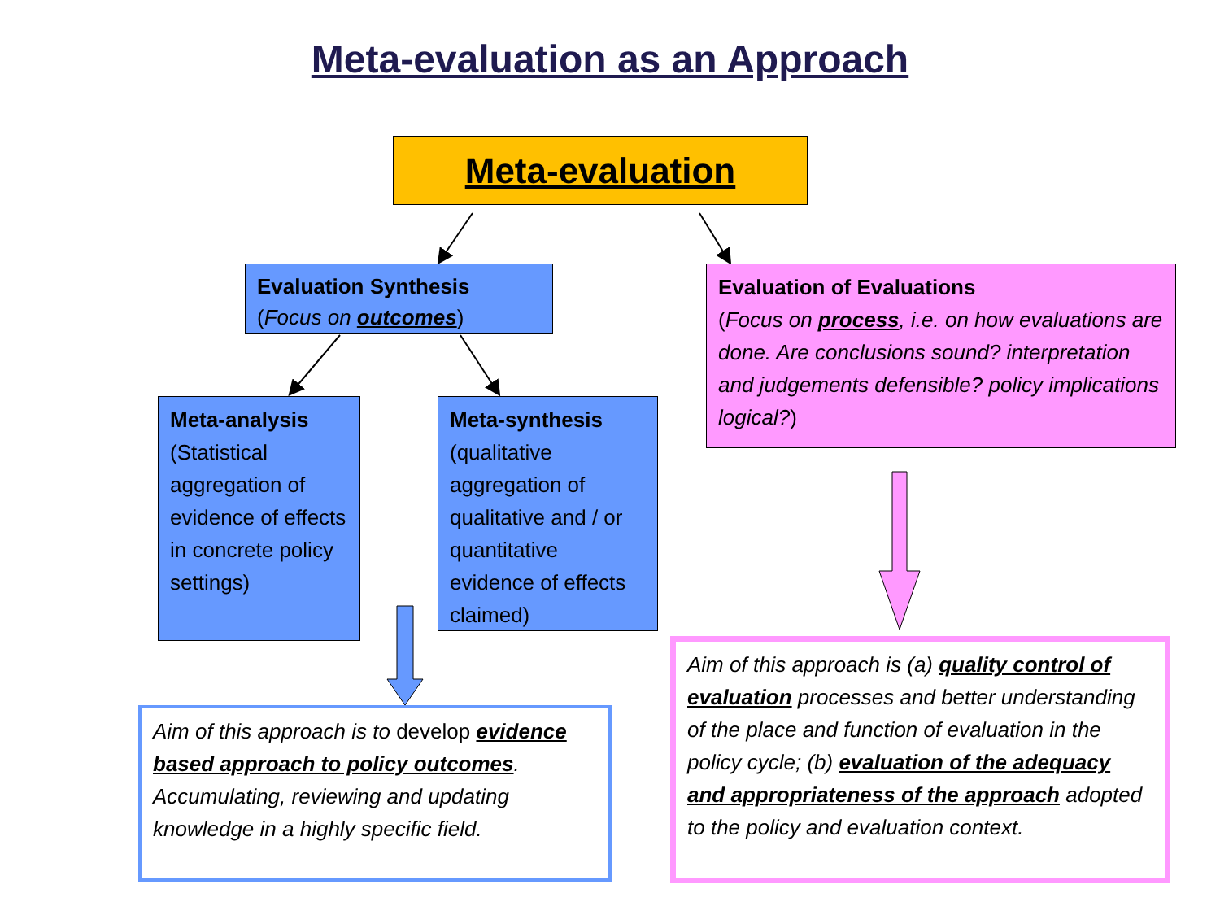Meta-evaluation as an Approach
Meta-evaluation
Evaluation Synthesis
(Focus on outcomes)
Evaluation of Evaluations
(Focus on process, i.e. on how evaluations are done. Are conclusions sound? interpretation and judgements defensible? policy implications logical?)
Meta-analysis
(Statistical aggregation of evidence of effects in concrete policy settings)
Meta-synthesis
(qualitative aggregation of qualitative and / or quantitative evidence of effects claimed)
Aim of this approach is to develop evidence based approach to policy outcomes. Accumulating, reviewing and updating knowledge in a highly specific field.
Aim of this approach is (a) quality control of evaluation processes and better understanding of the place and function of evaluation in the policy cycle; (b) evaluation of the adequacy and appropriateness of the approach adopted to the policy and evaluation context.